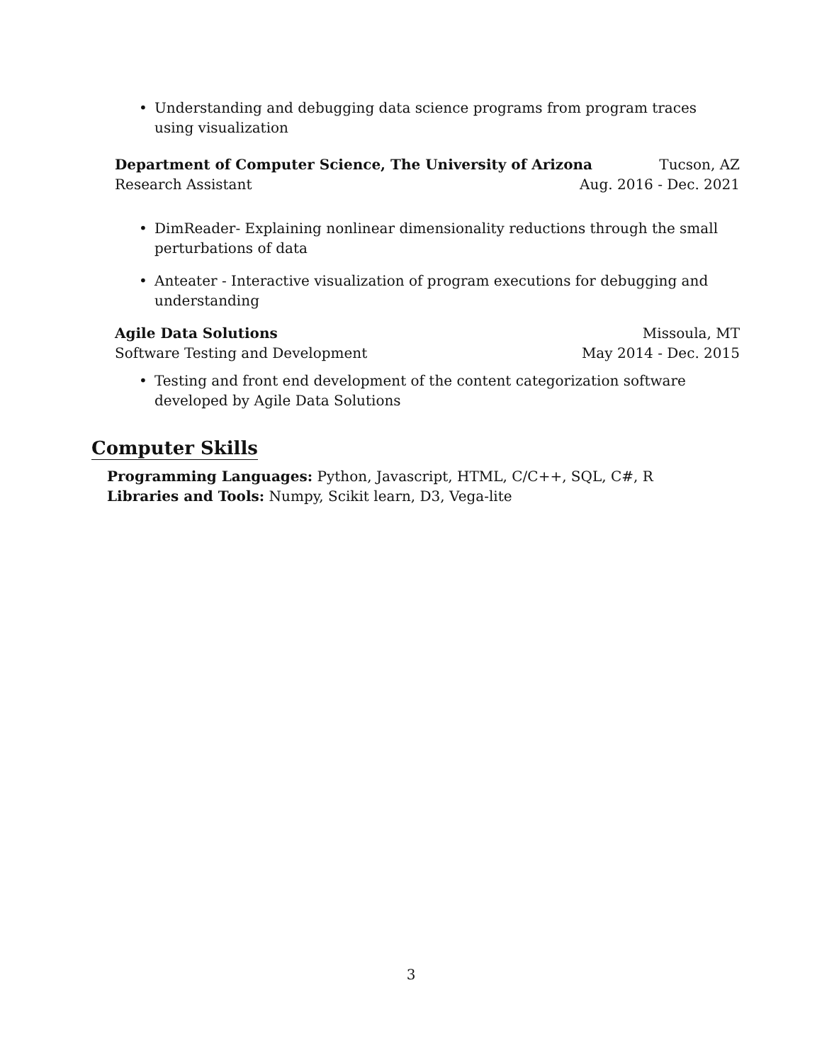• Understanding and debugging data science programs from program traces using visualization
Department of Computer Science, The University of Arizona Tucson, AZ
Research Assistant Aug. 2016 - Dec. 2021
• DimReader- Explaining nonlinear dimensionality reductions through the small perturbations of data
• Anteater - Interactive visualization of program executions for debugging and understanding
Agile Data Solutions Missoula, MT
Software Testing and Development May 2014 - Dec. 2015
• Testing and front end development of the content categorization software developed by Agile Data Solutions
Computer Skills
Programming Languages: Python, Javascript, HTML, C/C++, SQL, C#, R
Libraries and Tools: Numpy, Scikit learn, D3, Vega-lite
3